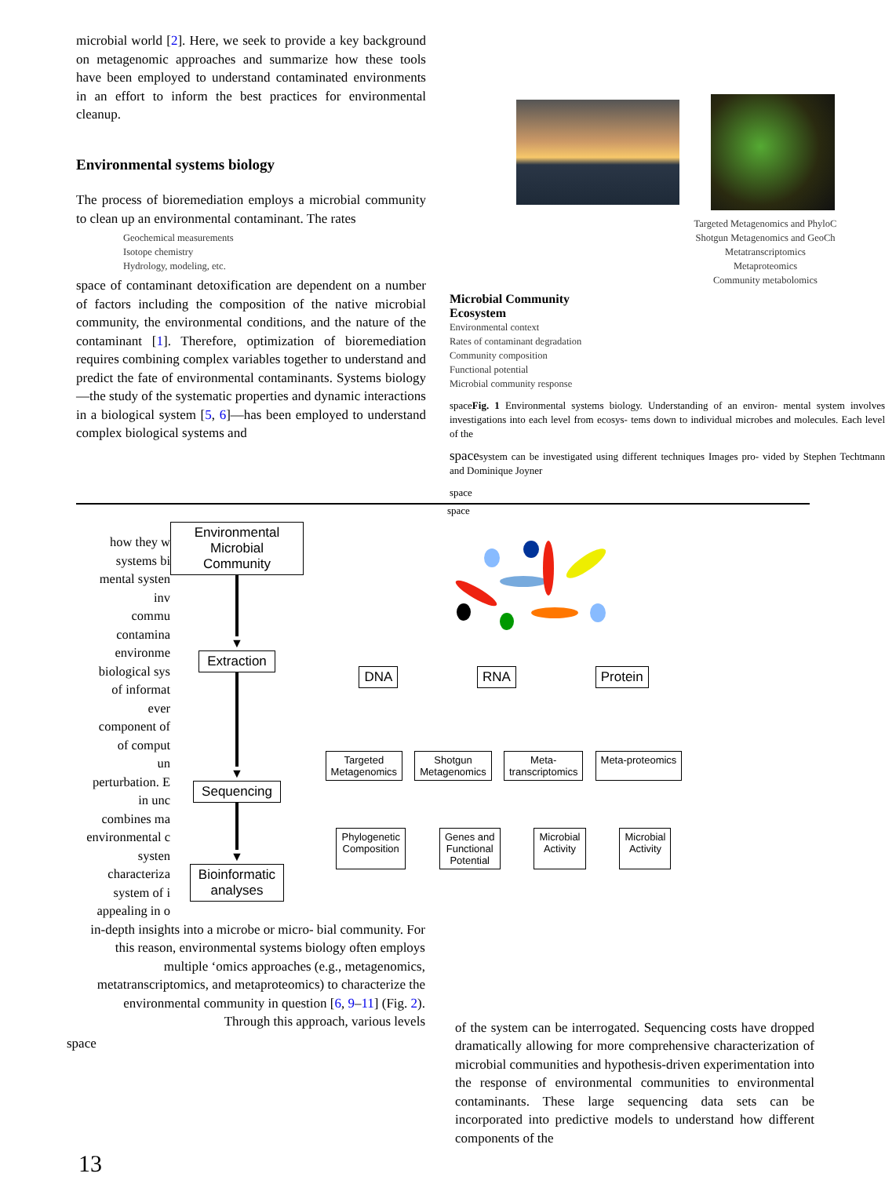microbial world [2]. Here, we seek to provide a key background on metagenomic approaches and summarize how these tools have been employed to understand contaminated environments in an effort to inform the best practices for environmental cleanup.
Environmental systems biology
The process of bioremediation employs a microbial community to clean up an environmental contaminant. The rates
Geochemical measurements
Isotope chemistry
Hydrology, modeling, etc.
space of contaminant detoxification are dependent on a number of factors including the composition of the native microbial community, the environmental conditions, and the nature of the contaminant [1]. Therefore, optimization of bioremediation requires combining complex variables together to understand and predict the fate of environmental contaminants. Systems biology—the study of the systematic properties and dynamic interactions in a biological system [5, 6]—has been employed to understand complex biological systems and
Targeted Metagenomics and PhyloC
Shotgun Metagenomics and GeoCh
Metatranscriptomics
Metaproteomics
Community metabolomics
Microbial Community
Ecosystem
Environmental context
Rates of contaminant degradation
Community composition
Functional potential
Microbial community response
spaceFig. 1 Environmental systems biology. Understanding of an environ- mental system involves investigations into each level from ecosys- tems down to individual microbes and molecules. Each level of the
spacesystem can be investigated using different techniques Images pro- vided by Stephen Techtmann and Dominique Joyner
space
space
how they w
systems bi
mental systen
inv
commu
contamina
environme
biological sys
of informat
ever
component of
of comput
un
perturbation. E
in unc
combines ma
environmental c
systen
characteriza
system of i
appealing in o
Environmental
Microbial Community
▼
Extraction
▼
Sequencing
▼
Bioinformatic
analyses
DNA RNA Protein
Targeted
Metagenomics Shotgun
Metagenomics Meta-
transcriptomics Meta-proteomics
Phylogenetic
Composition Genes and
Functional
Potential Microbial
Activity Microbial
Activity
in-depth insights into a microbe or micro- bial community. For this reason, environmental systems biology often employs multiple ‘omics approaches (e.g., metagenomics, metatranscriptomics, and metaproteomics) to characterize the environmental community in question [6, 9–11] (Fig. 2). Through this approach, various levels
space
13
of the system can be interrogated. Sequencing costs have dropped dramatically allowing for more comprehensive characterization of microbial communities and hypothesis-driven experimentation into the response of environmental communities to environmental contaminants. These large sequencing data sets can be incorporated into predictive models to understand how different components of the